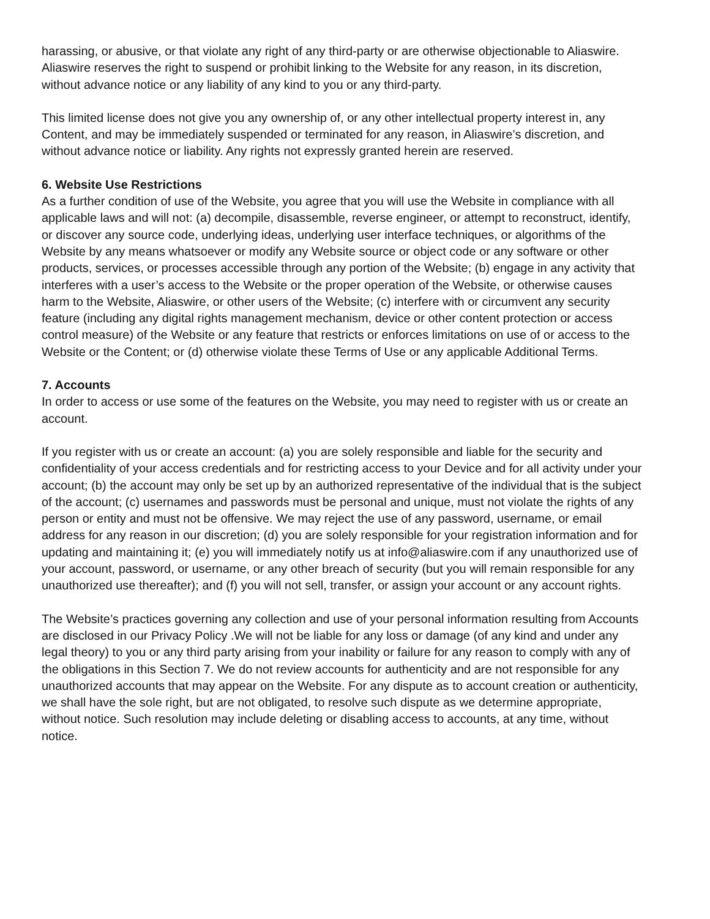harassing, or abusive, or that violate any right of any third-party or are otherwise objectionable to Aliaswire. Aliaswire reserves the right to suspend or prohibit linking to the Website for any reason, in its discretion, without advance notice or any liability of any kind to you or any third-party.
This limited license does not give you any ownership of, or any other intellectual property interest in, any Content, and may be immediately suspended or terminated for any reason, in Aliaswire’s discretion, and without advance notice or liability. Any rights not expressly granted herein are reserved.
6. Website Use Restrictions
As a further condition of use of the Website, you agree that you will use the Website in compliance with all applicable laws and will not: (a) decompile, disassemble, reverse engineer, or attempt to reconstruct, identify, or discover any source code, underlying ideas, underlying user interface techniques, or algorithms of the Website by any means whatsoever or modify any Website source or object code or any software or other products, services, or processes accessible through any portion of the Website; (b) engage in any activity that interferes with a user’s access to the Website or the proper operation of the Website, or otherwise causes harm to the Website, Aliaswire, or other users of the Website; (c) interfere with or circumvent any security feature (including any digital rights management mechanism, device or other content protection or access control measure) of the Website or any feature that restricts or enforces limitations on use of or access to the Website or the Content; or (d) otherwise violate these Terms of Use or any applicable Additional Terms.
7. Accounts
In order to access or use some of the features on the Website, you may need to register with us or create an account.
If you register with us or create an account: (a) you are solely responsible and liable for the security and confidentiality of your access credentials and for restricting access to your Device and for all activity under your account; (b) the account may only be set up by an authorized representative of the individual that is the subject of the account; (c) usernames and passwords must be personal and unique, must not violate the rights of any person or entity and must not be offensive. We may reject the use of any password, username, or email address for any reason in our discretion; (d) you are solely responsible for your registration information and for updating and maintaining it; (e) you will immediately notify us at info@aliaswire.com if any unauthorized use of your account, password, or username, or any other breach of security (but you will remain responsible for any unauthorized use thereafter); and (f) you will not sell, transfer, or assign your account or any account rights.
The Website’s practices governing any collection and use of your personal information resulting from Accounts are disclosed in our Privacy Policy .We will not be liable for any loss or damage (of any kind and under any legal theory) to you or any third party arising from your inability or failure for any reason to comply with any of the obligations in this Section 7. We do not review accounts for authenticity and are not responsible for any unauthorized accounts that may appear on the Website. For any dispute as to account creation or authenticity, we shall have the sole right, but are not obligated, to resolve such dispute as we determine appropriate, without notice. Such resolution may include deleting or disabling access to accounts, at any time, without notice.